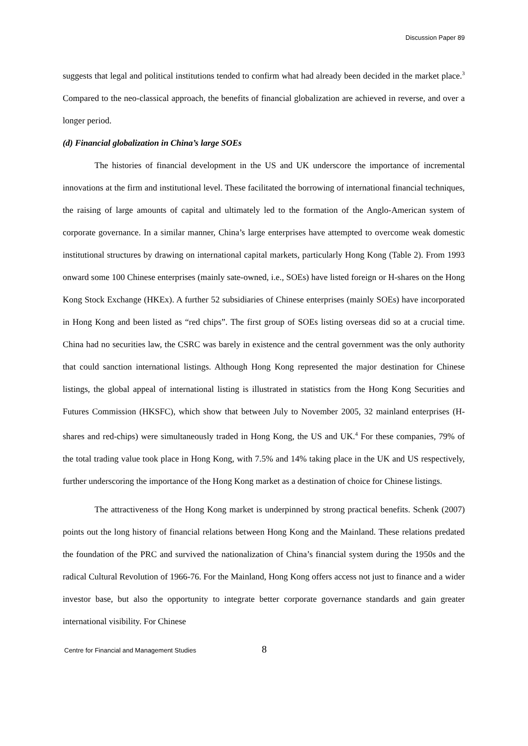Discussion Paper 89
suggests that legal and political institutions tended to confirm what had already been decided in the market place.<sup>3</sup> Compared to the neo-classical approach, the benefits of financial globalization are achieved in reverse, and over a longer period.
(d) Financial globalization in China’s large SOEs
The histories of financial development in the US and UK underscore the importance of incremental innovations at the firm and institutional level. These facilitated the borrowing of international financial techniques, the raising of large amounts of capital and ultimately led to the formation of the Anglo-American system of corporate governance. In a similar manner, China’s large enterprises have attempted to overcome weak domestic institutional structures by drawing on international capital markets, particularly Hong Kong (Table 2). From 1993 onward some 100 Chinese enterprises (mainly sate-owned, i.e., SOEs) have listed foreign or H-shares on the Hong Kong Stock Exchange (HKEx). A further 52 subsidiaries of Chinese enterprises (mainly SOEs) have incorporated in Hong Kong and been listed as “red chips”. The first group of SOEs listing overseas did so at a crucial time. China had no securities law, the CSRC was barely in existence and the central government was the only authority that could sanction international listings. Although Hong Kong represented the major destination for Chinese listings, the global appeal of international listing is illustrated in statistics from the Hong Kong Securities and Futures Commission (HKSFC), which show that between July to November 2005, 32 mainland enterprises (H-shares and red-chips) were simultaneously traded in Hong Kong, the US and UK.<sup>4</sup> For these companies, 79% of the total trading value took place in Hong Kong, with 7.5% and 14% taking place in the UK and US respectively, further underscoring the importance of the Hong Kong market as a destination of choice for Chinese listings.
The attractiveness of the Hong Kong market is underpinned by strong practical benefits. Schenk (2007) points out the long history of financial relations between Hong Kong and the Mainland. These relations predated the foundation of the PRC and survived the nationalization of China’s financial system during the 1950s and the radical Cultural Revolution of 1966-76. For the Mainland, Hong Kong offers access not just to finance and a wider investor base, but also the opportunity to integrate better corporate governance standards and gain greater international visibility. For Chinese
Centre for Financial and Management Studies 8